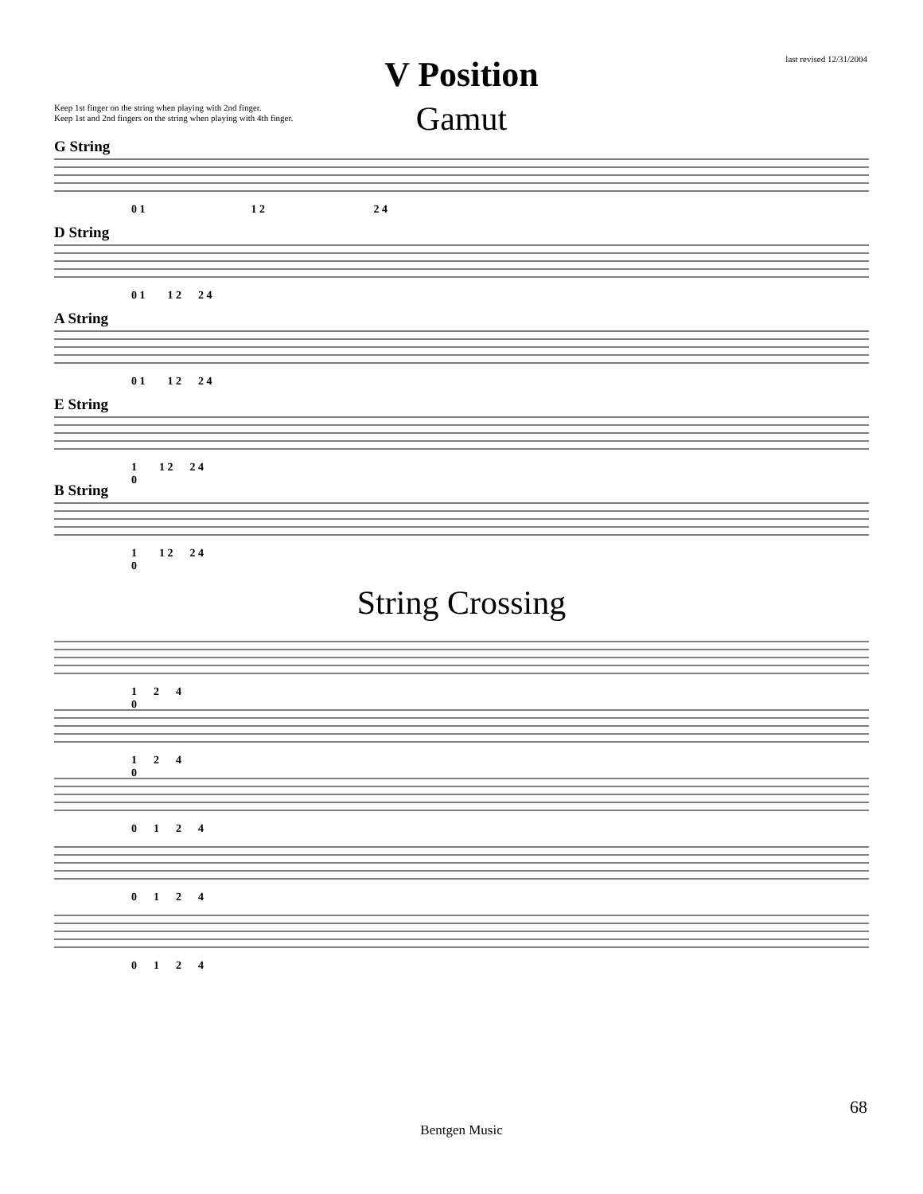last revised 12/31/2004
V Position
Keep 1st finger on the string when playing with 2nd finger.
Keep 1st and 2nd fingers on the string when playing with 4th finger.
Gamut
G String
0 1 1 2 2 4
D String
0 1 1 2 2 4
A String
0 1 1 2 2 4
E String
1 1 2 2 4
0
B String
1 1 2 2 4
0
String Crossing
1 2 4
0
1 2 4
0
0 1 2 4
0 1 2 4
0 1 2 4
68
Bentgen Music